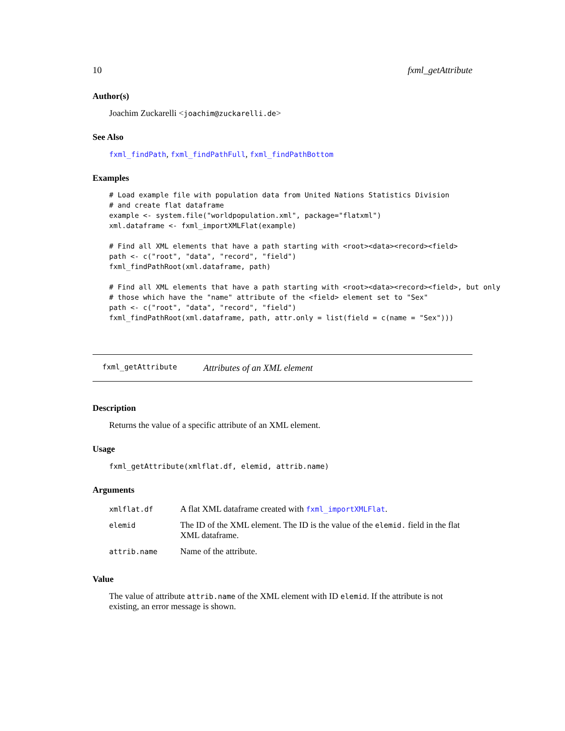10 fxml_getAttribute
Author(s)
Joachim Zuckarelli <joachim@zuckarelli.de>
See Also
fxml_findPath, fxml_findPathFull, fxml_findPathBottom
Examples
# Load example file with population data from United Nations Statistics Division
# and create flat dataframe
example <- system.file("worldpopulation.xml", package="flatxml")
xml.dataframe <- fxml_importXMLFlat(example)

# Find all XML elements that have a path starting with <root><data><record><field>
path <- c("root", "data", "record", "field")
fxml_findPathRoot(xml.dataframe, path)

# Find all XML elements that have a path starting with <root><data><record><field>, but only
# those which have the "name" attribute of the <field> element set to "Sex"
path <- c("root", "data", "record", "field")
fxml_findPathRoot(xml.dataframe, path, attr.only = list(field = c(name = "Sex")))
fxml_getAttribute Attributes of an XML element
Description
Returns the value of a specific attribute of an XML element.
Usage
fxml_getAttribute(xmlflat.df, elemid, attrib.name)
Arguments
| xmlflat.df | A flat XML dataframe created with fxml_importXMLFlat . |
| elemid | The ID of the XML element. The ID is the value of the elemid. field in the flat XML dataframe. |
| attrib.name | Name of the attribute. |
Value
The value of attribute attrib.name of the XML element with ID elemid. If the attribute is not existing, an error message is shown.